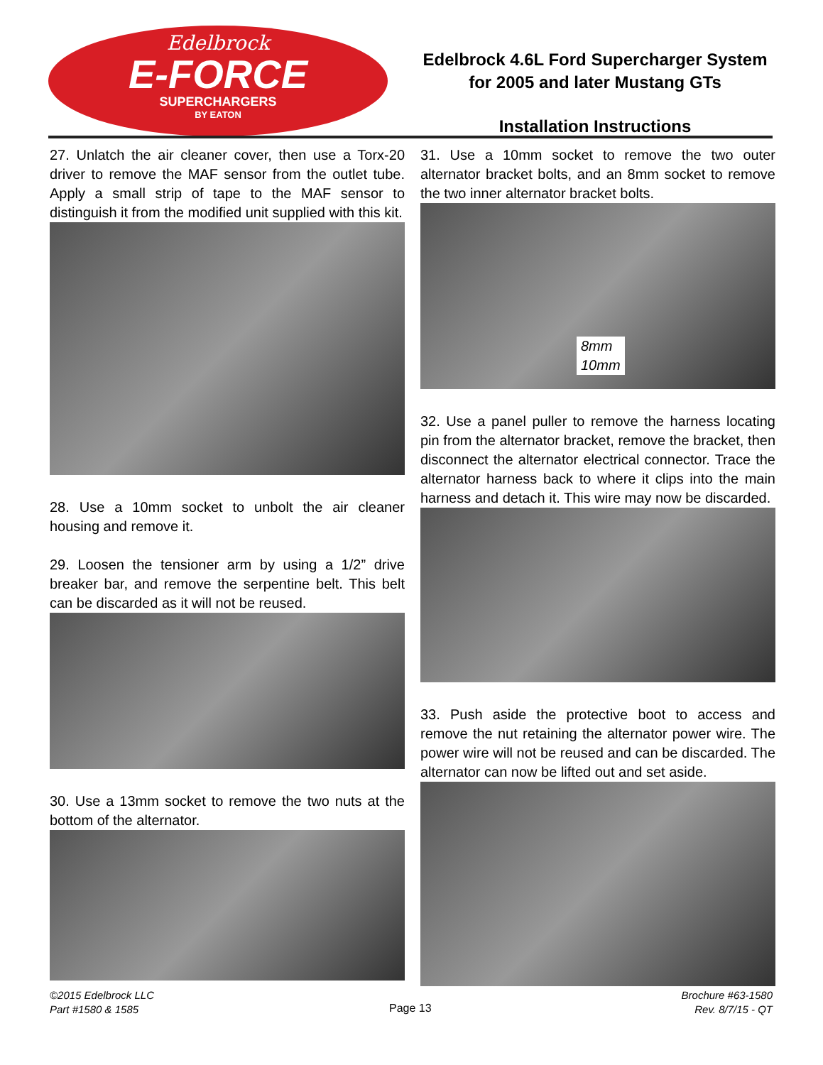Edelbrock
E-FORCE
SUPERCHARGERS
BY EATON
Edelbrock 4.6L Ford Supercharger System
for 2005 and later Mustang GTs
Installation Instructions
27. Unlatch the air cleaner cover, then use a Torx-20 driver to remove the MAF sensor from the outlet tube. Apply a small strip of tape to the MAF sensor to distinguish it from the modified unit supplied with this kit.
28. Use a 10mm socket to unbolt the air cleaner housing and remove it.
29. Loosen the tensioner arm by using a 1/2” drive breaker bar, and remove the serpentine belt. This belt can be discarded as it will not be reused.
30. Use a 13mm socket to remove the two nuts at the bottom of the alternator.
31. Use a 10mm socket to remove the two outer alternator bracket bolts, and an 8mm socket to remove the two inner alternator bracket bolts.
8mm
10mm
32. Use a panel puller to remove the harness locating pin from the alternator bracket, remove the bracket, then disconnect the alternator electrical connector. Trace the alternator harness back to where it clips into the main harness and detach it. This wire may now be discarded.
33. Push aside the protective boot to access and remove the nut retaining the alternator power wire. The power wire will not be reused and can be discarded. The alternator can now be lifted out and set aside.
©2015 Edelbrock LLC
Part #1580 & 1585
Page 13
Brochure #63-1580
Rev. 8/7/15 - QT